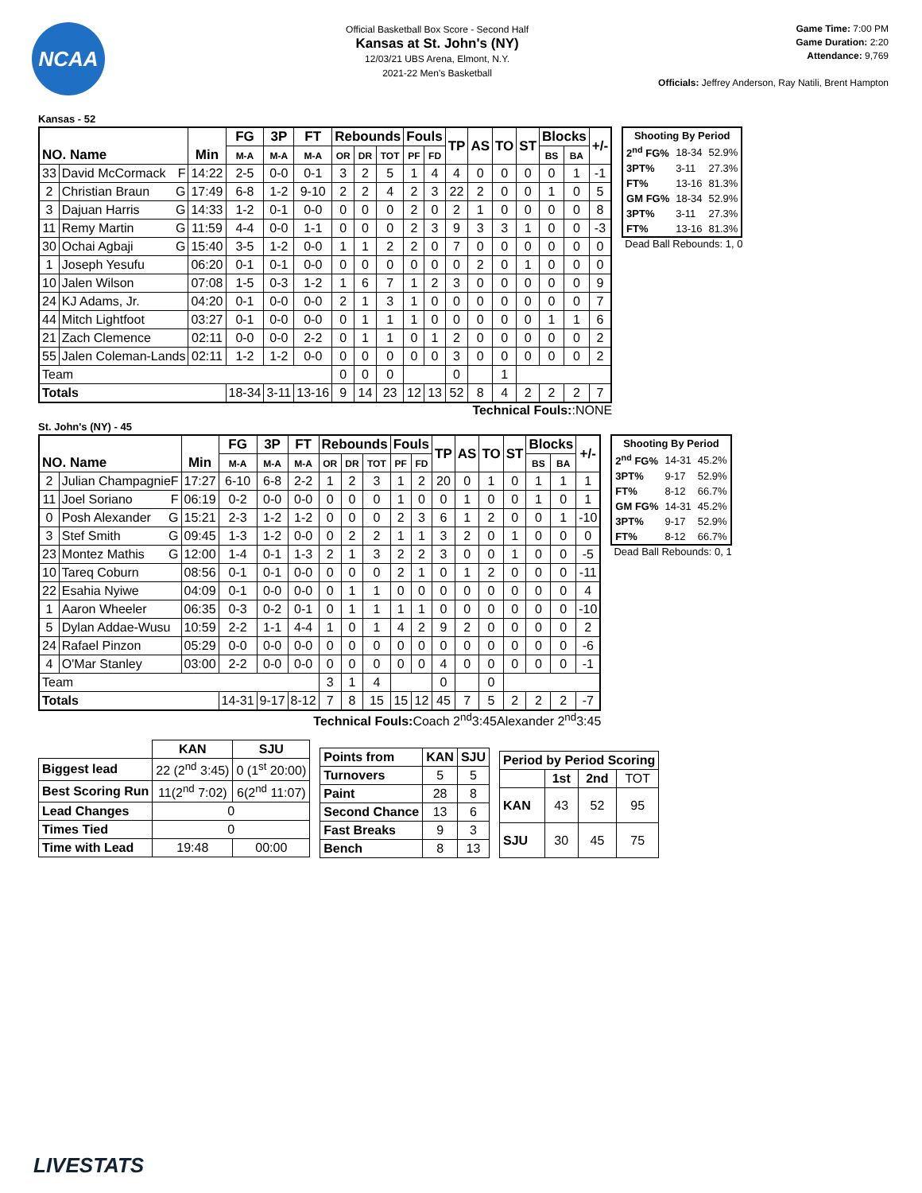NCAA
Official Basketball Box Score - Second Half
Kansas at St. John's (NY)
12/03/21 UBS Arena, Elmont, N.Y.
2021-22 Men's Basketball
Game Time: 7:00 PM
Game Duration: 2:20
Attendance: 9,769
Officials: Jeffrey Anderson, Ray Natili, Brent Hampton
Kansas - 52
| NO. Name | | Min | FG | 3P | FT | Rebounds | | | Fouls | | TP | AS | TO | ST | Blocks | | +/- |
| --- | --- | --- | --- | --- | --- | --- | --- | --- | --- | --- | --- | --- | --- | --- | --- | --- | --- |
| | | | M-A | M-A | M-A | OR | DR | TOT | PF | FD | | | | | BS | BA | |
| 33 | David McCormack F | 14:22 | 2-5 | 0-0 | 0-1 | 3 | 2 | 5 | 1 | 4 | 4 | 0 | 0 | 0 | 0 | 1 | -1 |
| 2 | Christian Braun G | 17:49 | 6-8 | 1-2 | 9-10 | 2 | 2 | 4 | 2 | 3 | 22 | 2 | 0 | 0 | 1 | 0 | 5 |
| 3 | Dajuan Harris G | 14:33 | 1-2 | 0-1 | 0-0 | 0 | 0 | 0 | 2 | 0 | 2 | 1 | 0 | 0 | 0 | 0 | 8 |
| 11 | Remy Martin G | 11:59 | 4-4 | 0-0 | 1-1 | 0 | 0 | 0 | 2 | 3 | 9 | 3 | 3 | 1 | 0 | 0 | -3 |
| 30 | Ochai Agbaji G | 15:40 | 3-5 | 1-2 | 0-0 | 1 | 1 | 2 | 2 | 0 | 7 | 0 | 0 | 0 | 0 | 0 | 0 |
| 1 | Joseph Yesufu | 06:20 | 0-1 | 0-1 | 0-0 | 0 | 0 | 0 | 0 | 0 | 0 | 2 | 0 | 1 | 0 | 0 | 0 |
| 10 | Jalen Wilson | 07:08 | 1-5 | 0-3 | 1-2 | 1 | 6 | 7 | 1 | 2 | 3 | 0 | 0 | 0 | 0 | 0 | 9 |
| 24 | KJ Adams, Jr. | 04:20 | 0-1 | 0-0 | 0-0 | 2 | 1 | 3 | 1 | 0 | 0 | 0 | 0 | 0 | 0 | 0 | 7 |
| 44 | Mitch Lightfoot | 03:27 | 0-1 | 0-0 | 0-0 | 0 | 1 | 1 | 1 | 0 | 0 | 0 | 0 | 0 | 1 | 1 | 6 |
| 21 | Zach Clemence | 02:11 | 0-0 | 0-0 | 2-2 | 0 | 1 | 1 | 0 | 1 | 2 | 0 | 0 | 0 | 0 | 0 | 2 |
| 55 | Jalen Coleman-Lands | 02:11 | 1-2 | 1-2 | 0-0 | 0 | 0 | 0 | 0 | 0 | 3 | 0 | 0 | 0 | 0 | 0 | 2 |
| Team | | | | | | 0 | 0 | 0 | | | 0 | | 1 | | | | |
| Totals | | | 18-34 | 3-11 | 13-16 | 9 | 14 | 23 | 12 | 13 | 52 | 8 | 4 | 2 | 2 | 2 | 7 |
Technical Fouls::NONE
| Shooting By Period | | |
| --- | --- | --- |
| 2<sup>nd</sup> FG% | 18-34 | 52.9% |
| 3PT% | 3-11 | 27.3% |
| FT% | 13-16 | 81.3% |
| GM FG% | 18-34 | 52.9% |
| 3PT% | 3-11 | 27.3% |
| FT% | 13-16 | 81.3% |
Dead Ball Rebounds: 1, 0
St. John's (NY) - 45
| NO. Name | | Min | FG | 3P | FT | Rebounds | | | Fouls | | TP | AS | TO | ST | Blocks | | +/- |
| --- | --- | --- | --- | --- | --- | --- | --- | --- | --- | --- | --- | --- | --- | --- | --- | --- | --- |
| | | | M-A | M-A | M-A | OR | DR | TOT | PF | FD | | | | | BS | BA | |
| 2 | Julian Champagnie F | 17:27 | 6-10 | 6-8 | 2-2 | 1 | 2 | 3 | 1 | 2 | 20 | 0 | 1 | 0 | 1 | 1 | 1 |
| 11 | Joel Soriano F | 06:19 | 0-2 | 0-0 | 0-0 | 0 | 0 | 0 | 1 | 0 | 0 | 1 | 0 | 0 | 1 | 0 | 1 |
| 0 | Posh Alexander G | 15:21 | 2-3 | 1-2 | 1-2 | 0 | 0 | 0 | 2 | 3 | 6 | 1 | 2 | 0 | 0 | 1 | -10 |
| 3 | Stef Smith G | 09:45 | 1-3 | 1-2 | 0-0 | 0 | 2 | 2 | 1 | 1 | 3 | 2 | 0 | 1 | 0 | 0 | 0 |
| 23 | Montez Mathis G | 12:00 | 1-4 | 0-1 | 1-3 | 2 | 1 | 3 | 2 | 2 | 3 | 0 | 0 | 1 | 0 | 0 | -5 |
| 10 | Tareq Coburn | 08:56 | 0-1 | 0-1 | 0-0 | 0 | 0 | 0 | 2 | 1 | 0 | 1 | 2 | 0 | 0 | 0 | -11 |
| 22 | Esahia Nyiwe | 04:09 | 0-1 | 0-0 | 0-0 | 0 | 1 | 1 | 0 | 0 | 0 | 0 | 0 | 0 | 0 | 0 | 4 |
| 1 | Aaron Wheeler | 06:35 | 0-3 | 0-2 | 0-1 | 0 | 1 | 1 | 1 | 1 | 0 | 0 | 0 | 0 | 0 | 0 | -10 |
| 5 | Dylan Addae-Wusu | 10:59 | 2-2 | 1-1 | 4-4 | 1 | 0 | 1 | 4 | 2 | 9 | 2 | 0 | 0 | 0 | 0 | 2 |
| 24 | Rafael Pinzon | 05:29 | 0-0 | 0-0 | 0-0 | 0 | 0 | 0 | 0 | 0 | 0 | 0 | 0 | 0 | 0 | 0 | -6 |
| 4 | O'Mar Stanley | 03:00 | 2-2 | 0-0 | 0-0 | 0 | 0 | 0 | 0 | 0 | 4 | 0 | 0 | 0 | 0 | 0 | -1 |
| Team | | | | | | 3 | 1 | 4 | | | 0 | | 0 | | | | |
| Totals | | | 14-31 | 9-17 | 8-12 | 7 | 8 | 15 | 15 | 12 | 45 | 7 | 5 | 2 | 2 | 2 | -7 |
Technical Fouls: Coach 2<sup>nd</sup>3:45Alexander 2<sup>nd</sup>3:45
| Shooting By Period | | |
| --- | --- | --- |
| 2<sup>nd</sup> FG% | 14-31 | 45.2% |
| 3PT% | 9-17 | 52.9% |
| FT% | 8-12 | 66.7% |
| GM FG% | 14-31 | 45.2% |
| 3PT% | 9-17 | 52.9% |
| FT% | 8-12 | 66.7% |
Dead Ball Rebounds: 0, 1
| | KAN | SJU |
| --- | --- | --- |
| Biggest lead | 22 (2<sup>nd</sup> 3:45) | 0 (1<sup>st</sup> 20:00) |
| Best Scoring Run | 11(2<sup>nd</sup> 7:02) | 6(2<sup>nd</sup> 11:07) |
| Lead Changes | 0 | |
| Times Tied | 0 | |
| Time with Lead | 19:48 | 00:00 |
| Points from | KAN | SJU |
| --- | --- | --- |
| Turnovers | 5 | 5 |
| Paint | 28 | 8 |
| Second Chance | 13 | 6 |
| Fast Breaks | 9 | 3 |
| Bench | 8 | 13 |
| Period by Period Scoring | | | |
| --- | --- | --- | --- |
| | 1st | 2nd | TOT |
| KAN | 43 | 52 | 95 |
| SJU | 30 | 45 | 75 |
LIVESTATS